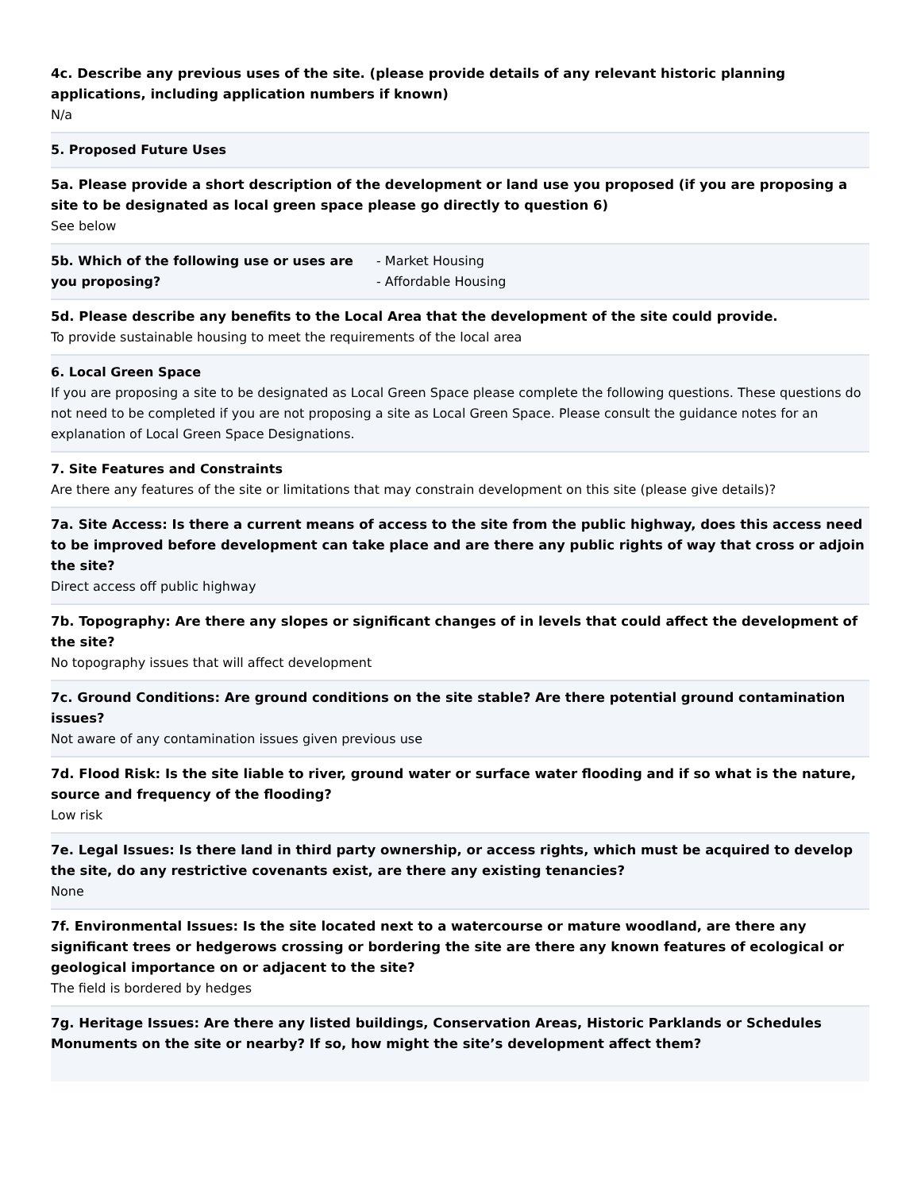4c. Describe any previous uses of the site. (please provide details of any relevant historic planning applications, including application numbers if known)
N/a
5. Proposed Future Uses
5a. Please provide a short description of the development or land use you proposed (if you are proposing a site to be designated as local green space please go directly to question 6)
See below
5b. Which of the following use or uses are you proposing?
- Market Housing
- Affordable Housing
5d. Please describe any benefits to the Local Area that the development of the site could provide.
To provide sustainable housing to meet the requirements of the local area
6. Local Green Space
If you are proposing a site to be designated as Local Green Space please complete the following questions. These questions do not need to be completed if you are not proposing a site as Local Green Space. Please consult the guidance notes for an explanation of Local Green Space Designations.
7. Site Features and Constraints
Are there any features of the site or limitations that may constrain development on this site (please give details)?
7a. Site Access: Is there a current means of access to the site from the public highway, does this access need to be improved before development can take place and are there any public rights of way that cross or adjoin the site?
Direct access off public highway
7b. Topography: Are there any slopes or significant changes of in levels that could affect the development of the site?
No topography issues that will affect development
7c. Ground Conditions: Are ground conditions on the site stable? Are there potential ground contamination issues?
Not aware of any contamination issues given previous use
7d. Flood Risk: Is the site liable to river, ground water or surface water flooding and if so what is the nature, source and frequency of the flooding?
Low risk
7e. Legal Issues: Is there land in third party ownership, or access rights, which must be acquired to develop the site, do any restrictive covenants exist, are there any existing tenancies?
None
7f. Environmental Issues: Is the site located next to a watercourse or mature woodland, are there any significant trees or hedgerows crossing or bordering the site are there any known features of ecological or geological importance on or adjacent to the site?
The field is bordered by hedges
7g. Heritage Issues: Are there any listed buildings, Conservation Areas, Historic Parklands or Schedules Monuments on the site or nearby? If so, how might the site’s development affect them?